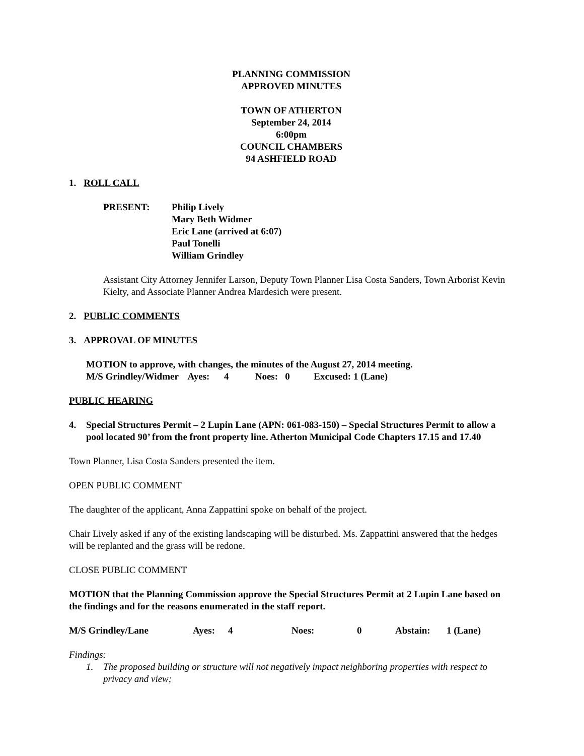PLANNING COMMISSION
APPROVED MINUTES
TOWN OF ATHERTON
September 24, 2014
6:00pm
COUNCIL CHAMBERS
94 ASHFIELD ROAD
1. ROLL CALL
PRESENT: Philip Lively
Mary Beth Widmer
Eric Lane (arrived at 6:07)
Paul Tonelli
William Grindley
Assistant City Attorney Jennifer Larson, Deputy Town Planner Lisa Costa Sanders, Town Arborist Kevin Kielty, and Associate Planner Andrea Mardesich were present.
2. PUBLIC COMMENTS
3. APPROVAL OF MINUTES
MOTION to approve, with changes, the minutes of the August 27, 2014 meeting.
M/S Grindley/Widmer Ayes: 4 Noes: 0 Excused: 1 (Lane)
PUBLIC HEARING
4. Special Structures Permit – 2 Lupin Lane (APN: 061-083-150) – Special Structures Permit to allow a pool located 90’ from the front property line. Atherton Municipal Code Chapters 17.15 and 17.40
Town Planner, Lisa Costa Sanders presented the item.
OPEN PUBLIC COMMENT
The daughter of the applicant, Anna Zappattini spoke on behalf of the project.
Chair Lively asked if any of the existing landscaping will be disturbed. Ms. Zappattini answered that the hedges will be replanted and the grass will be redone.
CLOSE PUBLIC COMMENT
MOTION that the Planning Commission approve the Special Structures Permit at 2 Lupin Lane based on the findings and for the reasons enumerated in the staff report.
M/S Grindley/Lane Ayes: 4 Noes: 0 Abstain: 1 (Lane)
Findings:
1. The proposed building or structure will not negatively impact neighboring properties with respect to privacy and view;